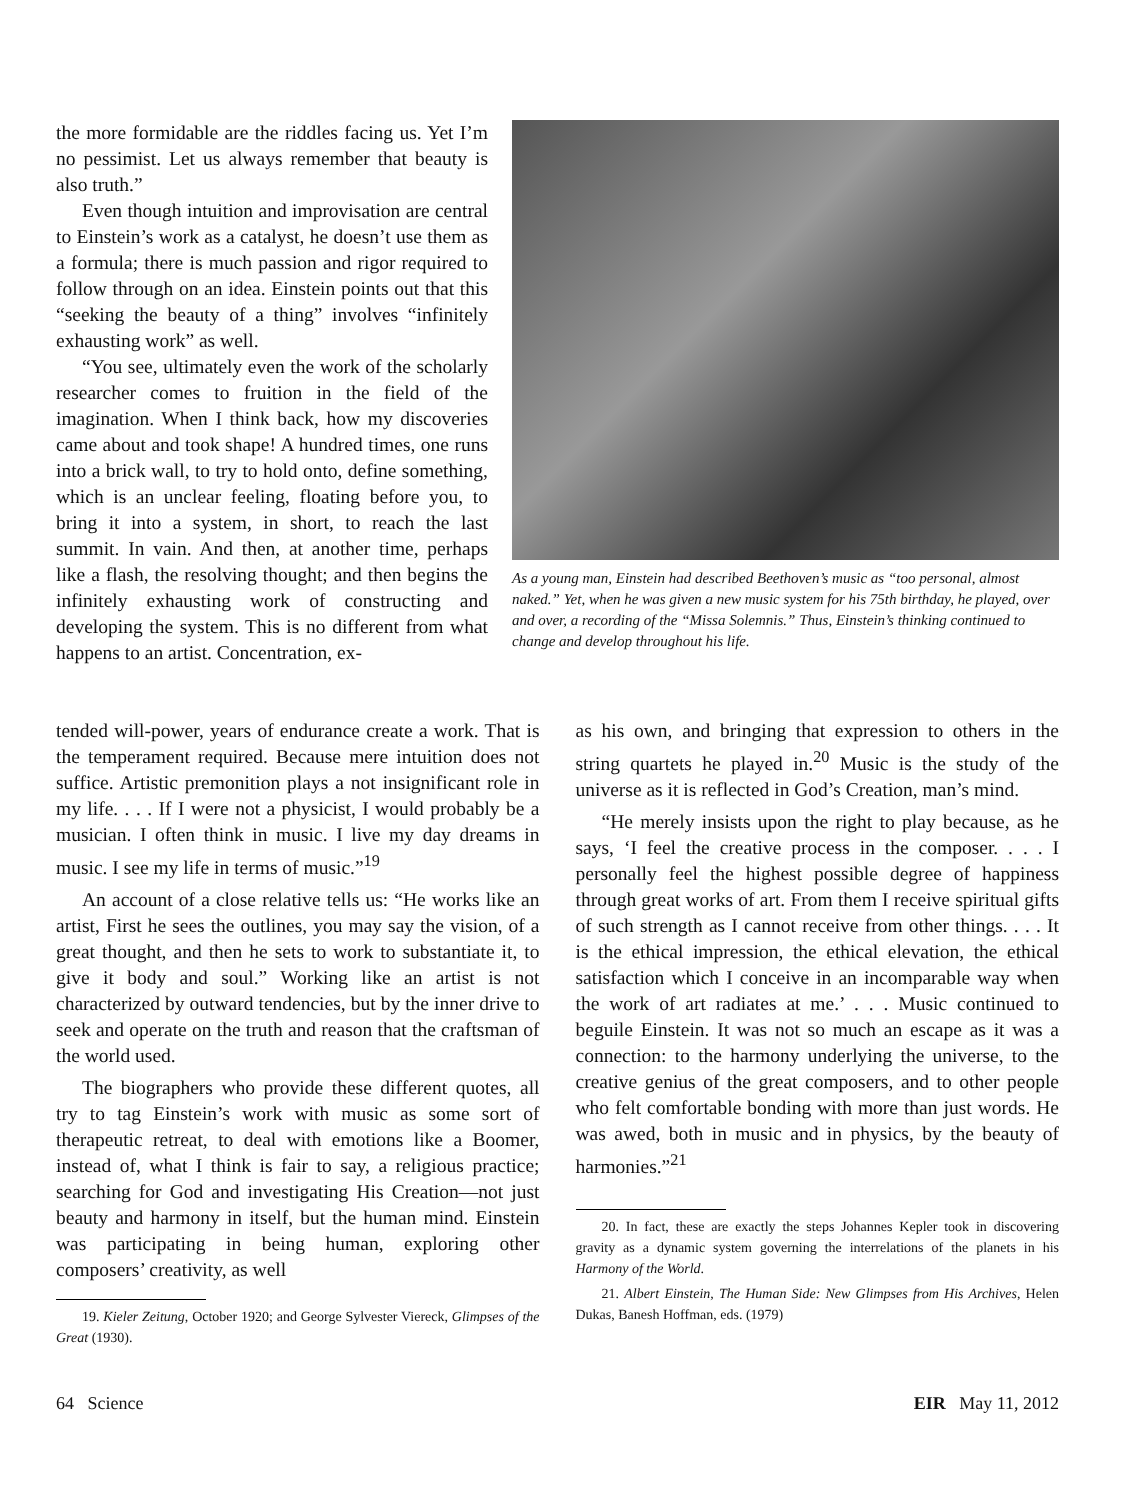the more formidable are the riddles facing us. Yet I’m no pessimist. Let us always remember that beauty is also truth.”
Even though intuition and improvisation are central to Einstein’s work as a catalyst, he doesn’t use them as a formula; there is much passion and rigor required to follow through on an idea. Einstein points out that this “seeking the beauty of a thing” involves “infinitely exhausting work” as well.
“You see, ultimately even the work of the scholarly researcher comes to fruition in the field of the imagination. When I think back, how my discoveries came about and took shape! A hundred times, one runs into a brick wall, to try to hold onto, define something, which is an unclear feeling, floating before you, to bring it into a system, in short, to reach the last summit. In vain. And then, at another time, perhaps like a flash, the resolving thought; and then begins the infinitely exhausting work of constructing and developing the system. This is no different from what happens to an artist. Concentration, ex-
As a young man, Einstein had described Beethoven’s music as “too personal, almost naked.” Yet, when he was given a new music system for his 75th birthday, he played, over and over, a recording of the “Missa Solemnis.” Thus, Einstein’s thinking continued to change and develop throughout his life.
tended will-power, years of endurance create a work. That is the temperament required. Because mere intuition does not suffice. Artistic premonition plays a not insignificant role in my life. . . . If I were not a physicist, I would probably be a musician. I often think in music. I live my day dreams in music. I see my life in terms of music.”<sup>19</sup>
An account of a close relative tells us: “He works like an artist, First he sees the outlines, you may say the vision, of a great thought, and then he sets to work to substantiate it, to give it body and soul.” Working like an artist is not characterized by outward tendencies, but by the inner drive to seek and operate on the truth and reason that the craftsman of the world used.
The biographers who provide these different quotes, all try to tag Einstein’s work with music as some sort of therapeutic retreat, to deal with emotions like a Boomer, instead of, what I think is fair to say, a religious practice; searching for God and investigating His Creation—not just beauty and harmony in itself, but the human mind. Einstein was participating in being human, exploring other composers’ creativity, as well
19. Kieler Zeitung, October 1920; and George Sylvester Viereck, Glimpses of the Great (1930).
as his own, and bringing that expression to others in the string quartets he played in.<sup>20</sup> Music is the study of the universe as it is reflected in God’s Creation, man’s mind.
“He merely insists upon the right to play because, as he says, ‘I feel the creative process in the composer. . . . I personally feel the highest possible degree of happiness through great works of art. From them I receive spiritual gifts of such strength as I cannot receive from other things. . . . It is the ethical impression, the ethical elevation, the ethical satisfaction which I conceive in an incomparable way when the work of art radiates at me.’ . . . Music continued to beguile Einstein. It was not so much an escape as it was a connection: to the harmony underlying the universe, to the creative genius of the great composers, and to other people who felt comfortable bonding with more than just words. He was awed, both in music and in physics, by the beauty of harmonies.”<sup>21</sup>
20. In fact, these are exactly the steps Johannes Kepler took in discovering gravity as a dynamic system governing the interrelations of the planets in his Harmony of the World.
21. Albert Einstein, The Human Side: New Glimpses from His Archives, Helen Dukas, Banesh Hoffman, eds. (1979)
64 Science EIR May 11, 2012